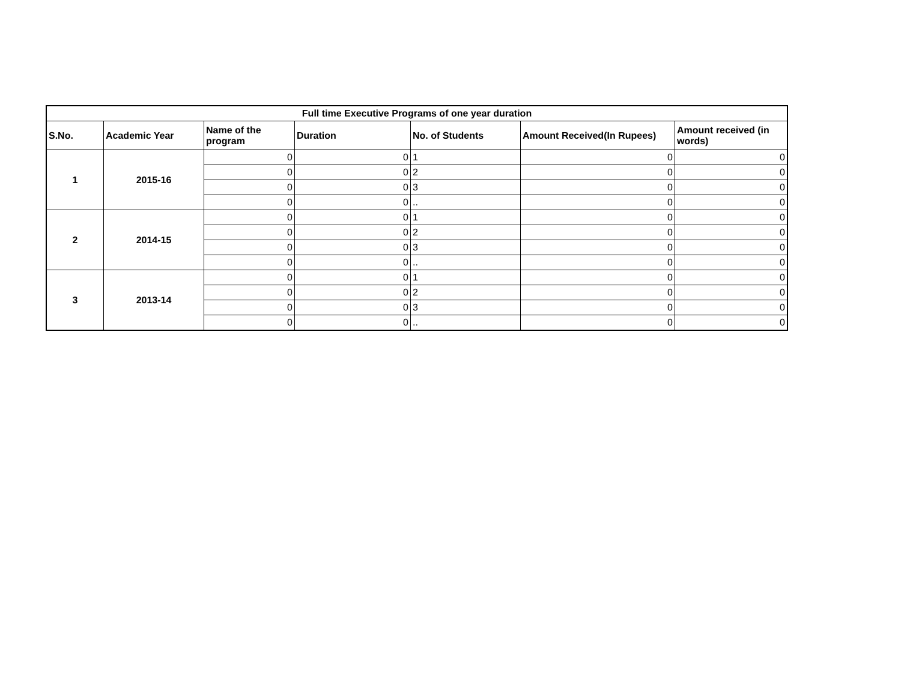| Full time Executive Programs of one year duration | | | | | | |
| --- | --- | --- | --- | --- | --- | --- |
| S.No. | Academic Year | Name of the program | Duration | No. of Students | Amount Received(In Rupees) | Amount received (in words) |
| 1 | 2015-16 | 0 | 0 | 1 | 0 | 0 |
| | | 0 | 0 | 2 | 0 | 0 |
| | | 0 | 0 | 3 | 0 | 0 |
| | | 0 | 0 | .. | 0 | 0 |
| 2 | 2014-15 | 0 | 0 | 1 | 0 | 0 |
| | | 0 | 0 | 2 | 0 | 0 |
| | | 0 | 0 | 3 | 0 | 0 |
| | | 0 | 0 | .. | 0 | 0 |
| 3 | 2013-14 | 0 | 0 | 1 | 0 | 0 |
| | | 0 | 0 | 2 | 0 | 0 |
| | | 0 | 0 | 3 | 0 | 0 |
| | | 0 | 0 | .. | 0 | 0 |